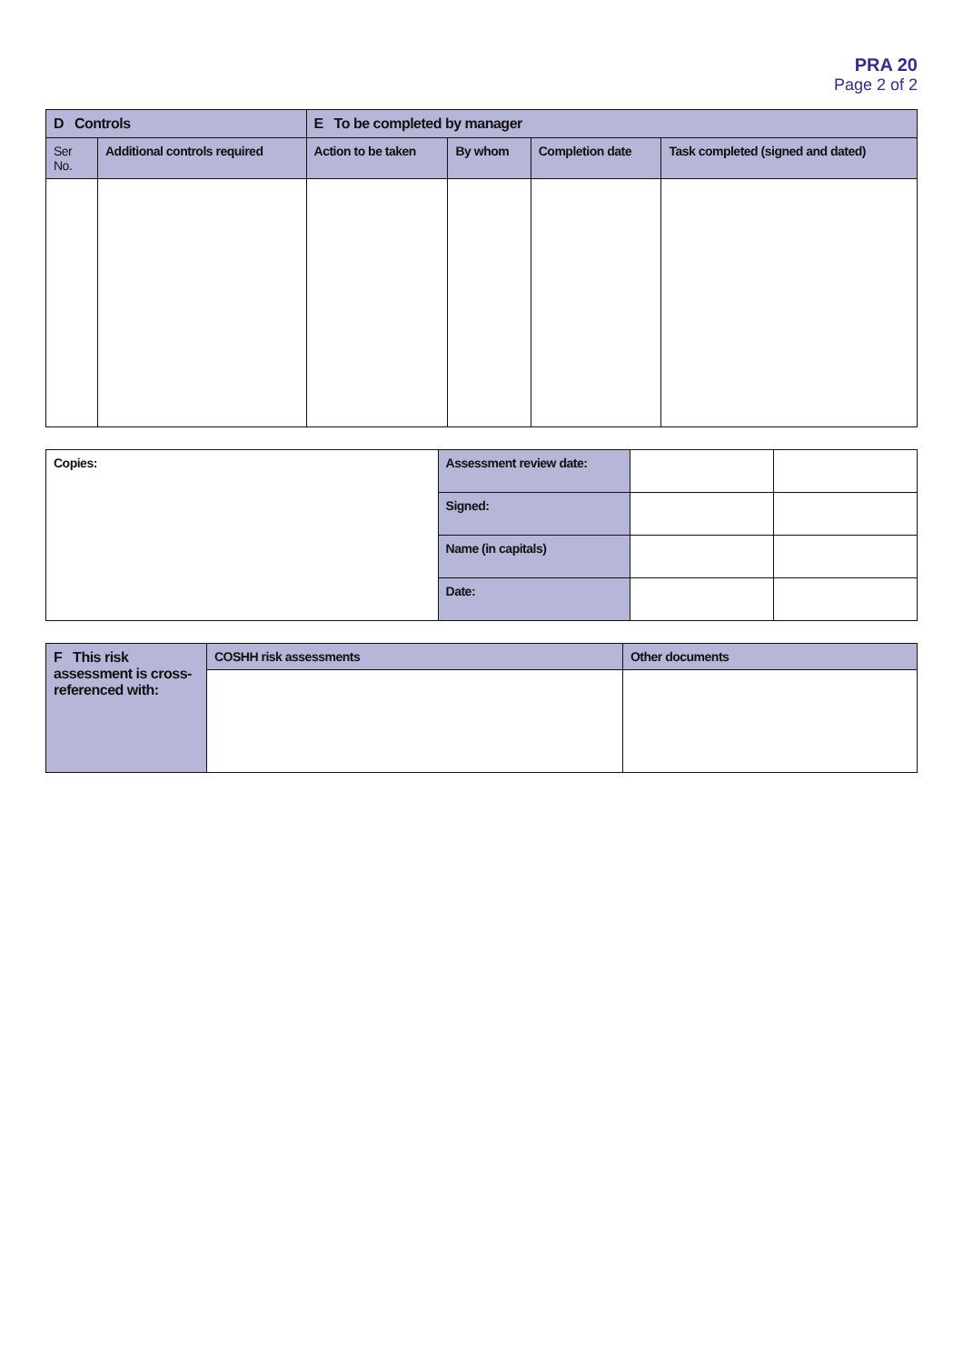PRA 20
Page 2 of 2
| D Controls | | E To be completed by manager | | | |
| --- | --- | --- | --- | --- | --- |
| Ser No. | Additional controls required | Action to be taken | By whom | Completion date | Task completed (signed and dated) |
| Copies: | Assessment review date: | | |
| | Signed: | | |
| | Name (in capitals) | | |
| | Date: | | |
| F This risk assessment is cross-referenced with: | COSHH risk assessments | Other documents |
| --- | --- | --- |